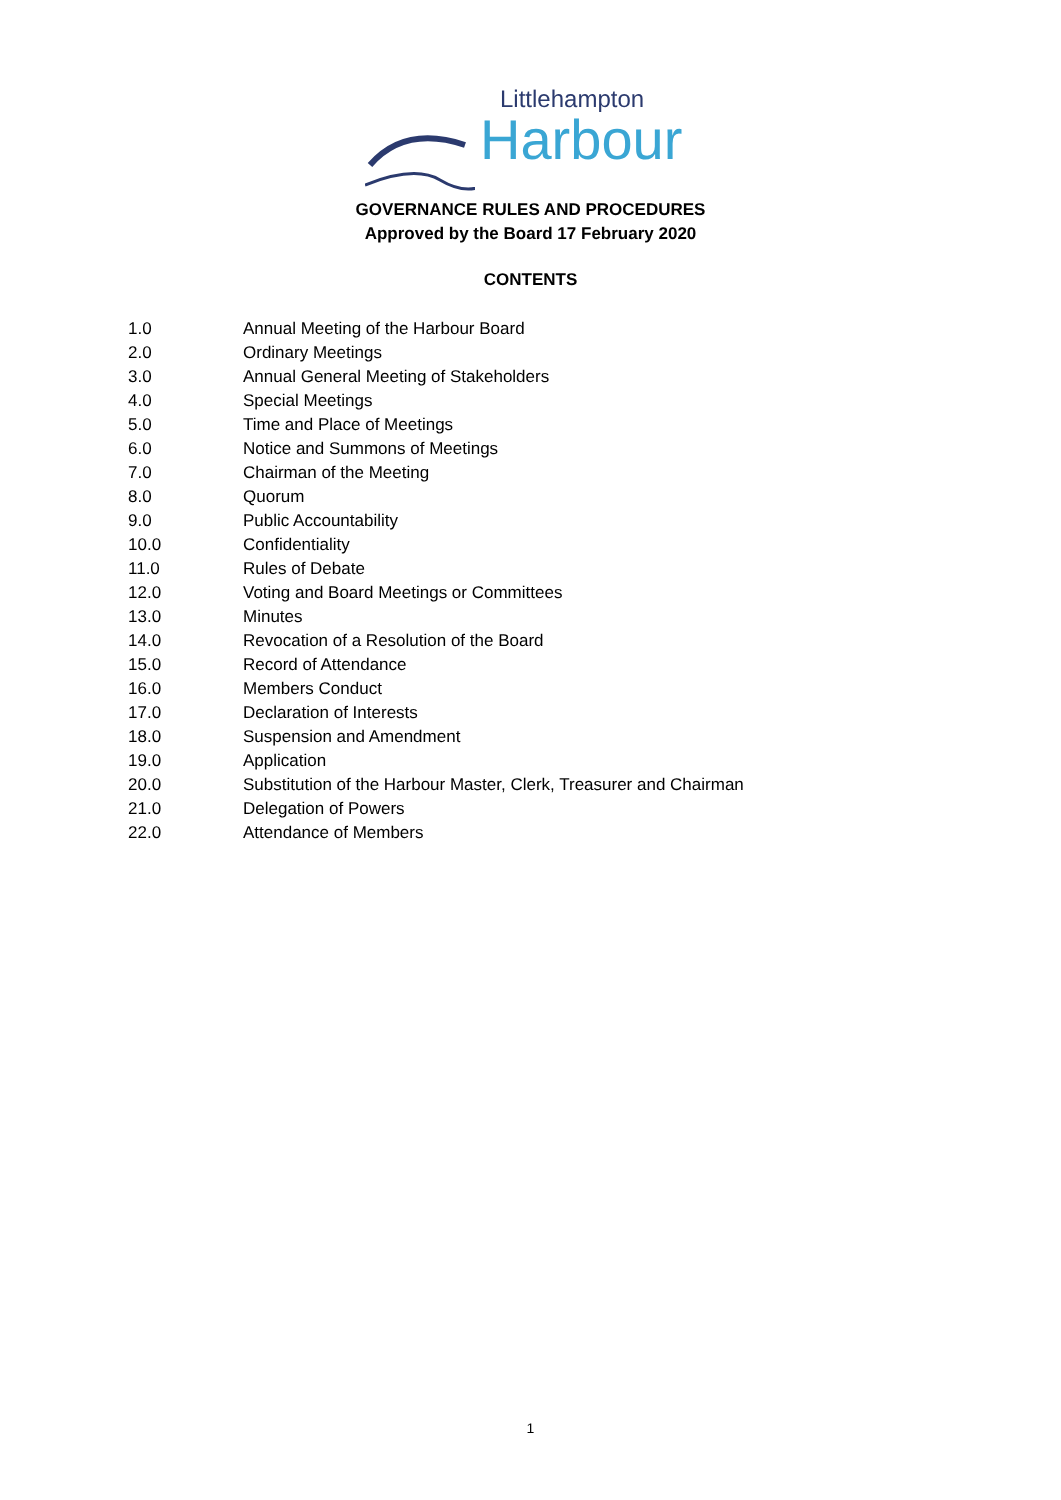Littlehampton
Harbour
GOVERNANCE RULES AND PROCEDURES
Approved by the Board 17 February 2020
CONTENTS
1.0 Annual Meeting of the Harbour Board
2.0 Ordinary Meetings
3.0 Annual General Meeting of Stakeholders
4.0 Special Meetings
5.0 Time and Place of Meetings
6.0 Notice and Summons of Meetings
7.0 Chairman of the Meeting
8.0 Quorum
9.0 Public Accountability
10.0 Confidentiality
11.0 Rules of Debate
12.0 Voting and Board Meetings or Committees
13.0 Minutes
14.0 Revocation of a Resolution of the Board
15.0 Record of Attendance
16.0 Members Conduct
17.0 Declaration of Interests
18.0 Suspension and Amendment
19.0 Application
20.0 Substitution of the Harbour Master, Clerk, Treasurer and Chairman
21.0 Delegation of Powers
22.0 Attendance of Members
1